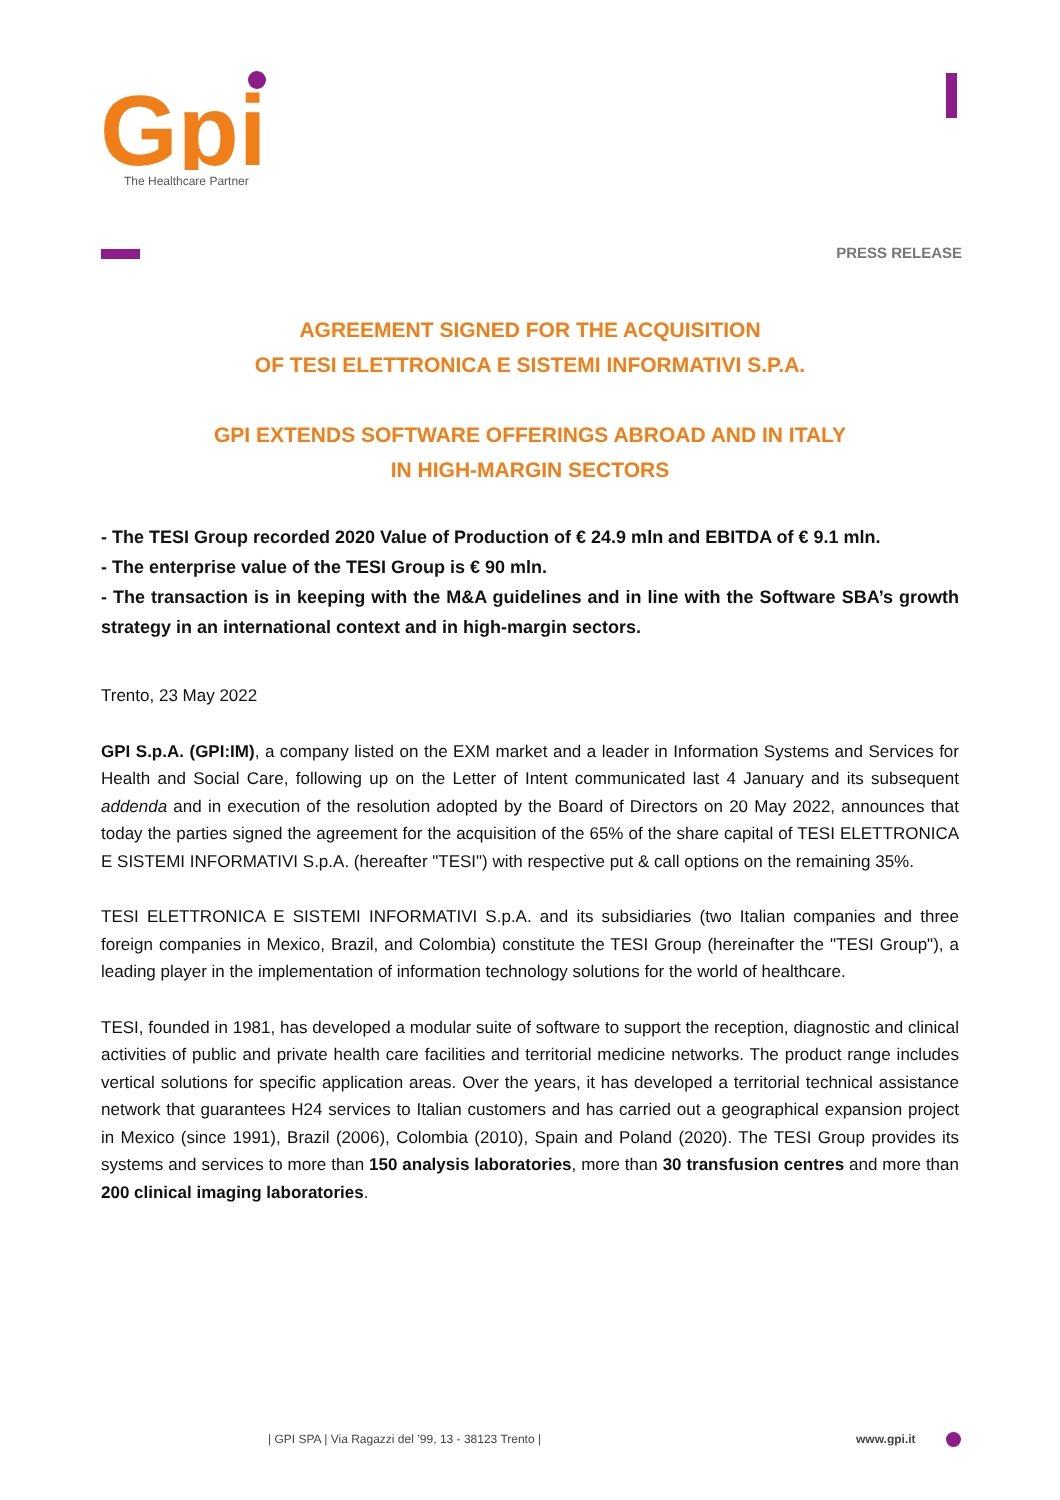Gpi
The Healthcare Partner
PRESS RELEASE
AGREEMENT SIGNED FOR THE ACQUISITION
OF TESI ELETTRONICA E SISTEMI INFORMATIVI S.P.A.
GPI EXTENDS SOFTWARE OFFERINGS ABROAD AND IN ITALY
IN HIGH-MARGIN SECTORS
- The TESI Group recorded 2020 Value of Production of € 24.9 mln and EBITDA of € 9.1 mln.
- The enterprise value of the TESI Group is € 90 mln.
- The transaction is in keeping with the M&A guidelines and in line with the Software SBA’s growth strategy in an international context and in high-margin sectors.
Trento, 23 May 2022
GPI S.p.A. (GPI:IM), a company listed on the EXM market and a leader in Information Systems and Services for Health and Social Care, following up on the Letter of Intent communicated last 4 January and its subsequent addenda and in execution of the resolution adopted by the Board of Directors on 20 May 2022, announces that today the parties signed the agreement for the acquisition of the 65% of the share capital of TESI ELETTRONICA E SISTEMI INFORMATIVI S.p.A. (hereafter "TESI") with respective put & call options on the remaining 35%.
TESI ELETTRONICA E SISTEMI INFORMATIVI S.p.A. and its subsidiaries (two Italian companies and three foreign companies in Mexico, Brazil, and Colombia) constitute the TESI Group (hereinafter the "TESI Group"), a leading player in the implementation of information technology solutions for the world of healthcare.
TESI, founded in 1981, has developed a modular suite of software to support the reception, diagnostic and clinical activities of public and private health care facilities and territorial medicine networks. The product range includes vertical solutions for specific application areas. Over the years, it has developed a territorial technical assistance network that guarantees H24 services to Italian customers and has carried out a geographical expansion project in Mexico (since 1991), Brazil (2006), Colombia (2010), Spain and Poland (2020). The TESI Group provides its systems and services to more than 150 analysis laboratories, more than 30 transfusion centres and more than 200 clinical imaging laboratories.
| GPI SPA | Via Ragazzi del ’99, 13 - 38123 Trento |
www.gpi.it